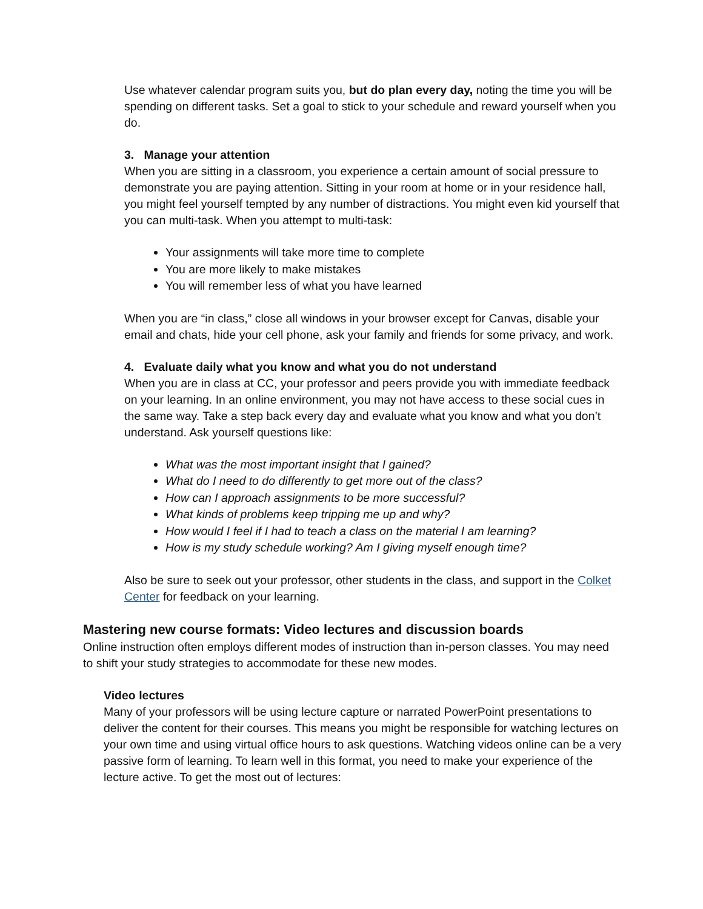Use whatever calendar program suits you, but do plan every day, noting the time you will be spending on different tasks. Set a goal to stick to your schedule and reward yourself when you do.
3. Manage your attention
When you are sitting in a classroom, you experience a certain amount of social pressure to demonstrate you are paying attention. Sitting in your room at home or in your residence hall, you might feel yourself tempted by any number of distractions. You might even kid yourself that you can multi-task. When you attempt to multi-task:
Your assignments will take more time to complete
You are more likely to make mistakes
You will remember less of what you have learned
When you are “in class,” close all windows in your browser except for Canvas, disable your email and chats, hide your cell phone, ask your family and friends for some privacy, and work.
4. Evaluate daily what you know and what you do not understand
When you are in class at CC, your professor and peers provide you with immediate feedback on your learning. In an online environment, you may not have access to these social cues in the same way. Take a step back every day and evaluate what you know and what you don’t understand. Ask yourself questions like:
What was the most important insight that I gained?
What do I need to do differently to get more out of the class?
How can I approach assignments to be more successful?
What kinds of problems keep tripping me up and why?
How would I feel if I had to teach a class on the material I am learning?
How is my study schedule working? Am I giving myself enough time?
Also be sure to seek out your professor, other students in the class, and support in the Colket Center for feedback on your learning.
Mastering new course formats: Video lectures and discussion boards
Online instruction often employs different modes of instruction than in-person classes. You may need to shift your study strategies to accommodate for these new modes.
Video lectures
Many of your professors will be using lecture capture or narrated PowerPoint presentations to deliver the content for their courses. This means you might be responsible for watching lectures on your own time and using virtual office hours to ask questions. Watching videos online can be a very passive form of learning. To learn well in this format, you need to make your experience of the lecture active. To get the most out of lectures: